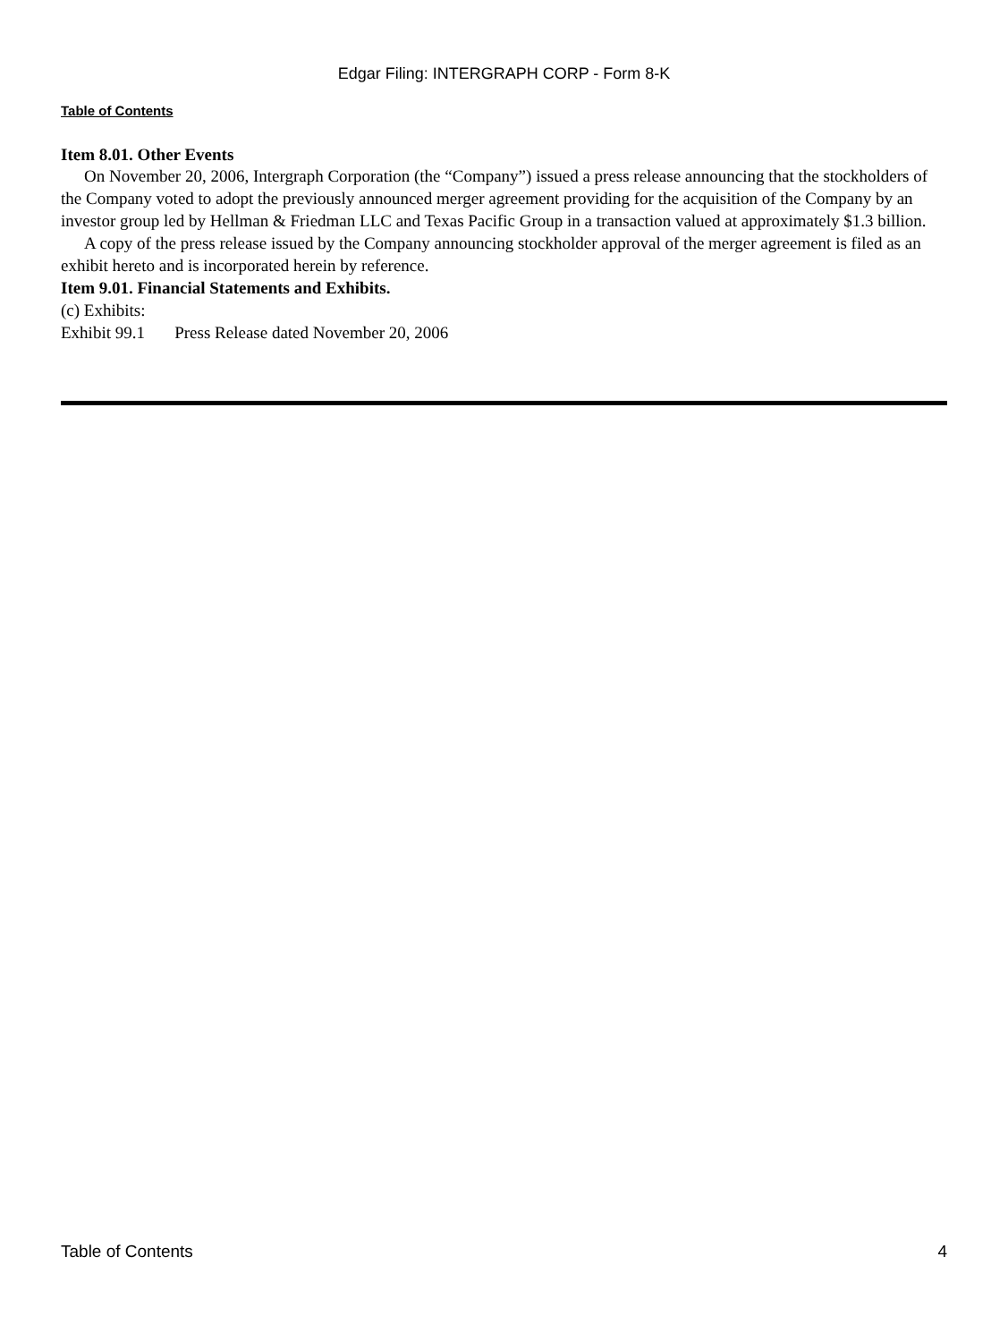Edgar Filing: INTERGRAPH CORP - Form 8-K
Table of Contents
Item 8.01. Other Events
On November 20, 2006, Intergraph Corporation (the “Company”) issued a press release announcing that the stockholders of the Company voted to adopt the previously announced merger agreement providing for the acquisition of the Company by an investor group led by Hellman & Friedman LLC and Texas Pacific Group in a transaction valued at approximately $1.3 billion.
A copy of the press release issued by the Company announcing stockholder approval of the merger agreement is filed as an exhibit hereto and is incorporated herein by reference.
Item 9.01. Financial Statements and Exhibits.
(c) Exhibits:
Exhibit 99.1 Press Release dated November 20, 2006
Table of Contents 4